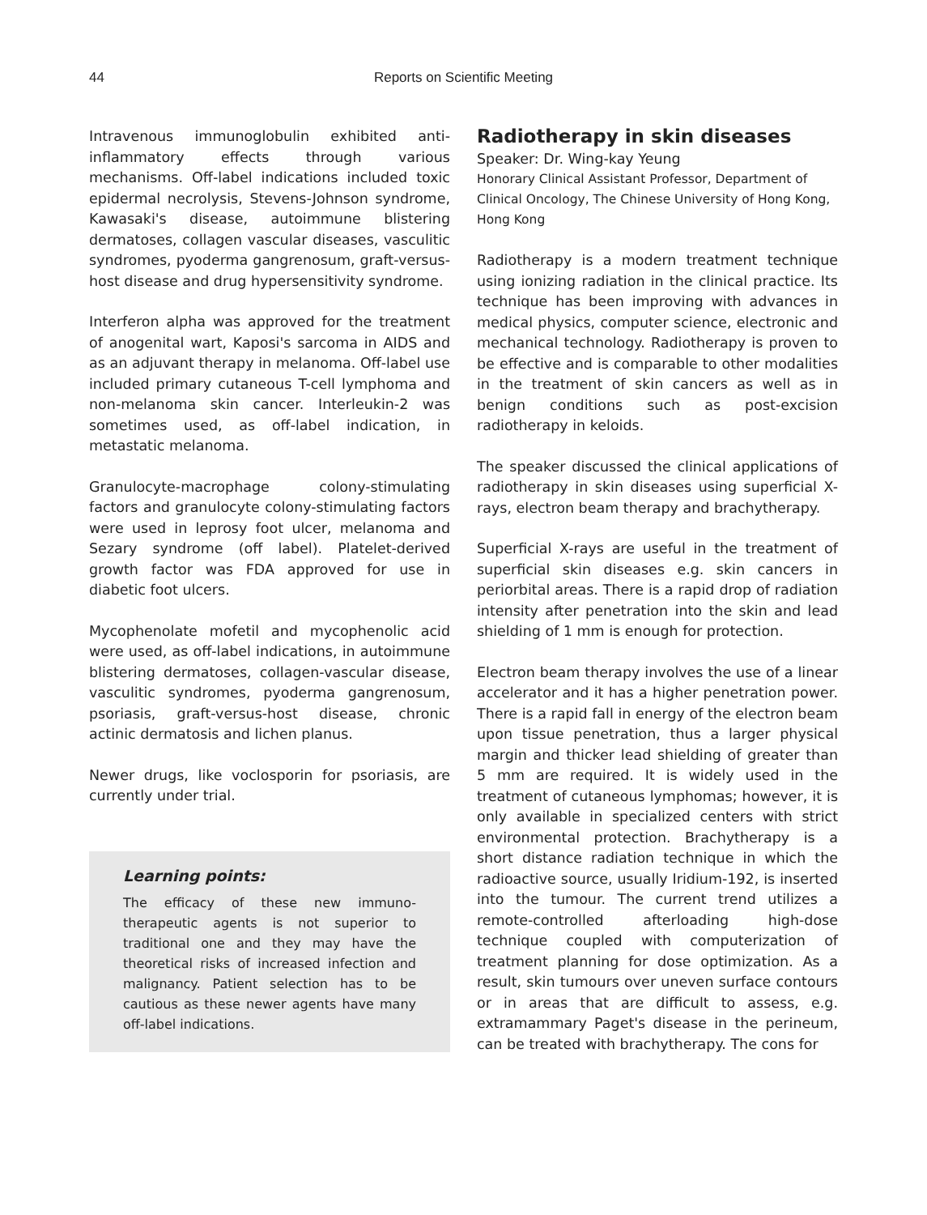44
Reports on Scientific Meeting
Intravenous immunoglobulin exhibited anti-inflammatory effects through various mechanisms. Off-label indications included toxic epidermal necrolysis, Stevens-Johnson syndrome, Kawasaki's disease, autoimmune blistering dermatoses, collagen vascular diseases, vasculitic syndromes, pyoderma gangrenosum, graft-versus-host disease and drug hypersensitivity syndrome.
Interferon alpha was approved for the treatment of anogenital wart, Kaposi's sarcoma in AIDS and as an adjuvant therapy in melanoma. Off-label use included primary cutaneous T-cell lymphoma and non-melanoma skin cancer. Interleukin-2 was sometimes used, as off-label indication, in metastatic melanoma.
Granulocyte-macrophage colony-stimulating factors and granulocyte colony-stimulating factors were used in leprosy foot ulcer, melanoma and Sezary syndrome (off label). Platelet-derived growth factor was FDA approved for use in diabetic foot ulcers.
Mycophenolate mofetil and mycophenolic acid were used, as off-label indications, in autoimmune blistering dermatoses, collagen-vascular disease, vasculitic syndromes, pyoderma gangrenosum, psoriasis, graft-versus-host disease, chronic actinic dermatosis and lichen planus.
Newer drugs, like voclosporin for psoriasis, are currently under trial.
Learning points:
The efficacy of these new immuno-therapeutic agents is not superior to traditional one and they may have the theoretical risks of increased infection and malignancy. Patient selection has to be cautious as these newer agents have many off-label indications.
Radiotherapy in skin diseases
Speaker: Dr. Wing-kay Yeung
Honorary Clinical Assistant Professor, Department of Clinical Oncology, The Chinese University of Hong Kong, Hong Kong
Radiotherapy is a modern treatment technique using ionizing radiation in the clinical practice. Its technique has been improving with advances in medical physics, computer science, electronic and mechanical technology. Radiotherapy is proven to be effective and is comparable to other modalities in the treatment of skin cancers as well as in benign conditions such as post-excision radiotherapy in keloids.
The speaker discussed the clinical applications of radiotherapy in skin diseases using superficial X-rays, electron beam therapy and brachytherapy.
Superficial X-rays are useful in the treatment of superficial skin diseases e.g. skin cancers in periorbital areas. There is a rapid drop of radiation intensity after penetration into the skin and lead shielding of 1 mm is enough for protection.
Electron beam therapy involves the use of a linear accelerator and it has a higher penetration power. There is a rapid fall in energy of the electron beam upon tissue penetration, thus a larger physical margin and thicker lead shielding of greater than 5 mm are required. It is widely used in the treatment of cutaneous lymphomas; however, it is only available in specialized centers with strict environmental protection. Brachytherapy is a short distance radiation technique in which the radioactive source, usually Iridium-192, is inserted into the tumour. The current trend utilizes a remote-controlled afterloading high-dose technique coupled with computerization of treatment planning for dose optimization. As a result, skin tumours over uneven surface contours or in areas that are difficult to assess, e.g. extramammary Paget's disease in the perineum, can be treated with brachytherapy. The cons for